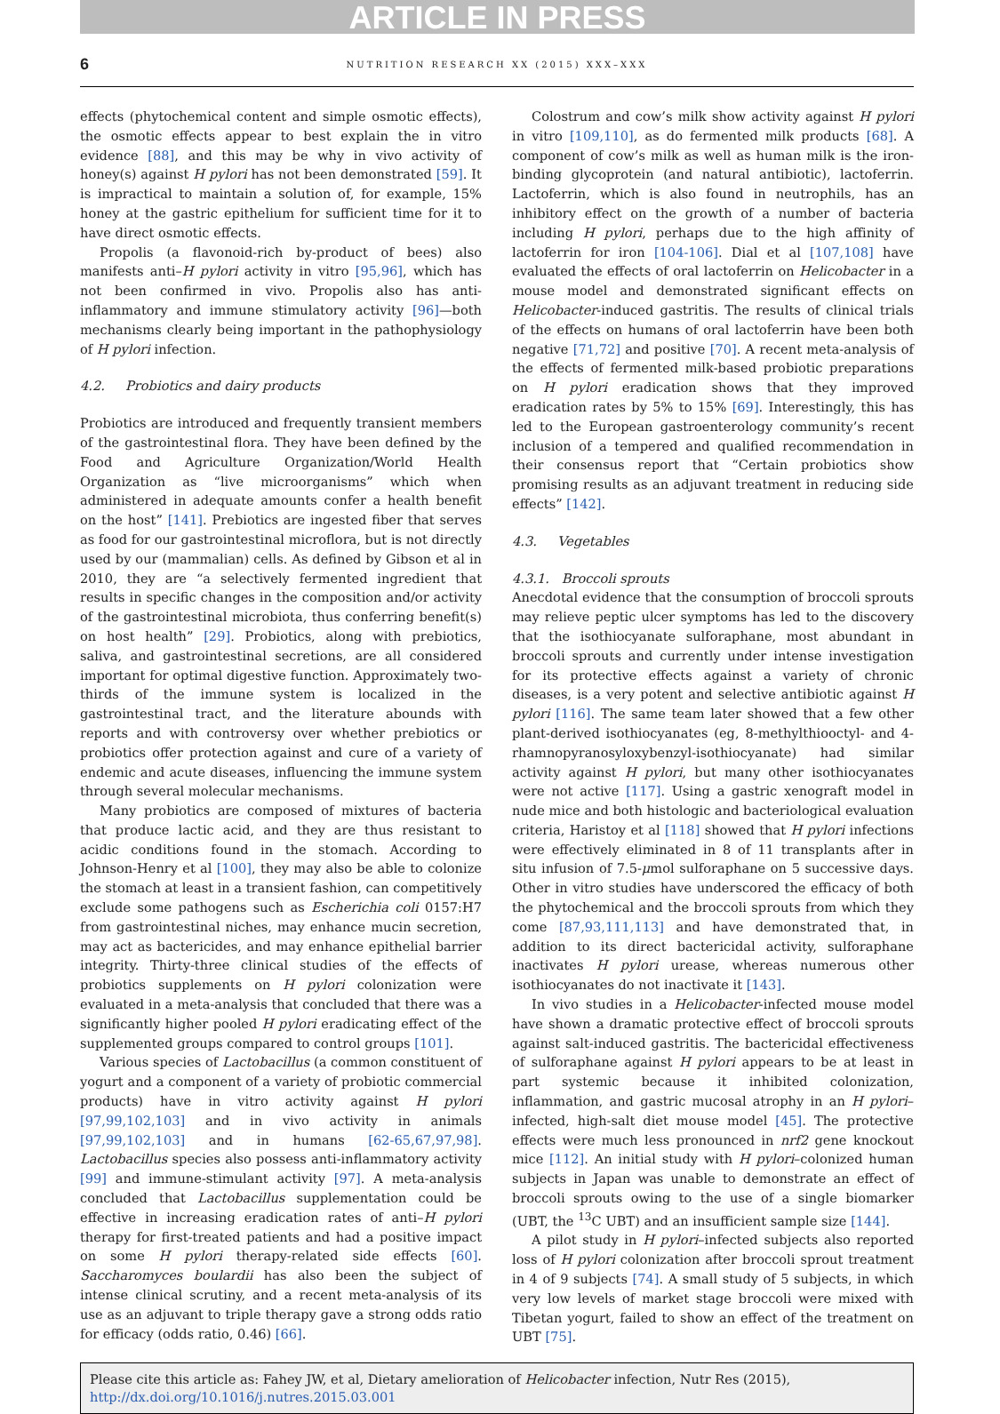ARTICLE IN PRESS
6
NUTRITION RESEARCH XX (2015) XXX–XXX
effects (phytochemical content and simple osmotic effects), the osmotic effects appear to best explain the in vitro evidence [88], and this may be why in vivo activity of honey(s) against H pylori has not been demonstrated [59]. It is impractical to maintain a solution of, for example, 15% honey at the gastric epithelium for sufficient time for it to have direct osmotic effects.
Propolis (a flavonoid-rich by-product of bees) also manifests anti–H pylori activity in vitro [95,96], which has not been confirmed in vivo. Propolis also has anti-inflammatory and immune stimulatory activity [96]—both mechanisms clearly being important in the pathophysiology of H pylori infection.
4.2. Probiotics and dairy products
Probiotics are introduced and frequently transient members of the gastrointestinal flora. They have been defined by the Food and Agriculture Organization/World Health Organization as “live microorganisms” which when administered in adequate amounts confer a health benefit on the host” [141]. Prebiotics are ingested fiber that serves as food for our gastrointestinal microflora, but is not directly used by our (mammalian) cells. As defined by Gibson et al in 2010, they are “a selectively fermented ingredient that results in specific changes in the composition and/or activity of the gastrointestinal microbiota, thus conferring benefit(s) on host health” [29]. Probiotics, along with prebiotics, saliva, and gastrointestinal secretions, are all considered important for optimal digestive function. Approximately two-thirds of the immune system is localized in the gastrointestinal tract, and the literature abounds with reports and with controversy over whether prebiotics or probiotics offer protection against and cure of a variety of endemic and acute diseases, influencing the immune system through several molecular mechanisms.
Many probiotics are composed of mixtures of bacteria that produce lactic acid, and they are thus resistant to acidic conditions found in the stomach. According to Johnson-Henry et al [100], they may also be able to colonize the stomach at least in a transient fashion, can competitively exclude some pathogens such as Escherichia coli 0157:H7 from gastrointestinal niches, may enhance mucin secretion, may act as bactericides, and may enhance epithelial barrier integrity. Thirty-three clinical studies of the effects of probiotics supplements on H pylori colonization were evaluated in a meta-analysis that concluded that there was a significantly higher pooled H pylori eradicating effect of the supplemented groups compared to control groups [101].
Various species of Lactobacillus (a common constituent of yogurt and a component of a variety of probiotic commercial products) have in vitro activity against H pylori [97,99,102,103] and in vivo activity in animals [97,99,102,103] and in humans [62-65,67,97,98]. Lactobacillus species also possess anti-inflammatory activity [99] and immune-stimulant activity [97]. A meta-analysis concluded that Lactobacillus supplementation could be effective in increasing eradication rates of anti–H pylori therapy for first-treated patients and had a positive impact on some H pylori therapy-related side effects [60]. Saccharomyces boulardii has also been the subject of intense clinical scrutiny, and a recent meta-analysis of its use as an adjuvant to triple therapy gave a strong odds ratio for efficacy (odds ratio, 0.46) [66].
Colostrum and cow’s milk show activity against H pylori in vitro [109,110], as do fermented milk products [68]. A component of cow’s milk as well as human milk is the iron-binding glycoprotein (and natural antibiotic), lactoferrin. Lactoferrin, which is also found in neutrophils, has an inhibitory effect on the growth of a number of bacteria including H pylori, perhaps due to the high affinity of lactoferrin for iron [104-106]. Dial et al [107,108] have evaluated the effects of oral lactoferrin on Helicobacter in a mouse model and demonstrated significant effects on Helicobacter-induced gastritis. The results of clinical trials of the effects on humans of oral lactoferrin have been both negative [71,72] and positive [70]. A recent meta-analysis of the effects of fermented milk-based probiotic preparations on H pylori eradication shows that they improved eradication rates by 5% to 15% [69]. Interestingly, this has led to the European gastroenterology community’s recent inclusion of a tempered and qualified recommendation in their consensus report that “Certain probiotics show promising results as an adjuvant treatment in reducing side effects” [142].
4.3. Vegetables
4.3.1. Broccoli sprouts
Anecdotal evidence that the consumption of broccoli sprouts may relieve peptic ulcer symptoms has led to the discovery that the isothiocyanate sulforaphane, most abundant in broccoli sprouts and currently under intense investigation for its protective effects against a variety of chronic diseases, is a very potent and selective antibiotic against H pylori [116]. The same team later showed that a few other plant-derived isothiocyanates (eg, 8-methylthiooctyl- and 4-rhamnopyranosyloxybenzyl-isothiocyanate) had similar activity against H pylori, but many other isothiocyanates were not active [117]. Using a gastric xenograft model in nude mice and both histologic and bacteriological evaluation criteria, Haristoy et al [118] showed that H pylori infections were effectively eliminated in 8 of 11 transplants after in situ infusion of 7.5-μmol sulforaphane on 5 successive days. Other in vitro studies have underscored the efficacy of both the phytochemical and the broccoli sprouts from which they come [87,93,111,113] and have demonstrated that, in addition to its direct bactericidal activity, sulforaphane inactivates H pylori urease, whereas numerous other isothiocyanates do not inactivate it [143].
In vivo studies in a Helicobacter-infected mouse model have shown a dramatic protective effect of broccoli sprouts against salt-induced gastritis. The bactericidal effectiveness of sulforaphane against H pylori appears to be at least in part systemic because it inhibited colonization, inflammation, and gastric mucosal atrophy in an H pylori–infected, high-salt diet mouse model [45]. The protective effects were much less pronounced in nrf2 gene knockout mice [112]. An initial study with H pylori–colonized human subjects in Japan was unable to demonstrate an effect of broccoli sprouts owing to the use of a single biomarker (UBT, the <sup>13</sup>C UBT) and an insufficient sample size [144].
A pilot study in H pylori–infected subjects also reported loss of H pylori colonization after broccoli sprout treatment in 4 of 9 subjects [74]. A small study of 5 subjects, in which very low levels of market stage broccoli were mixed with Tibetan yogurt, failed to show an effect of the treatment on UBT [75].
Please cite this article as: Fahey JW, et al, Dietary amelioration of Helicobacter infection, Nutr Res (2015), http://dx.doi.org/10.1016/j.nutres.2015.03.001